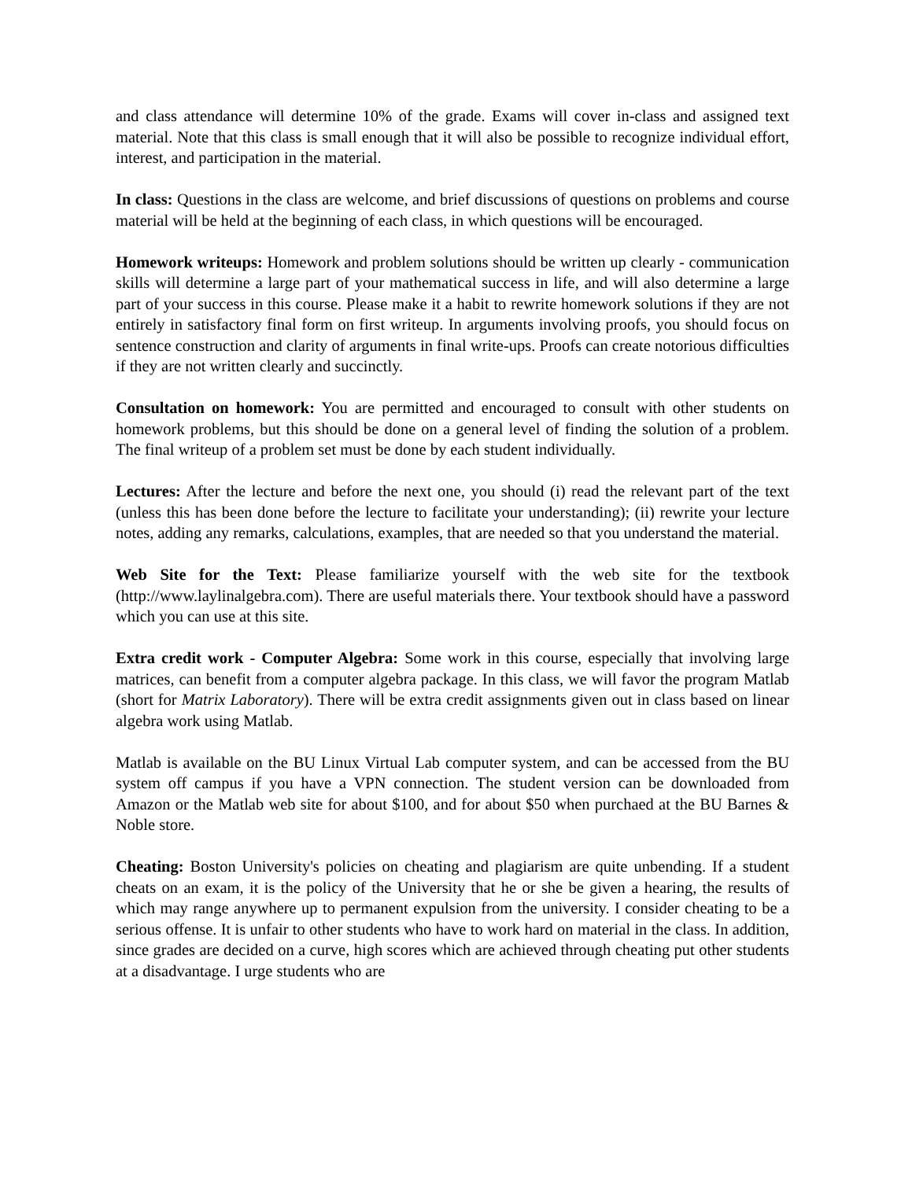and class attendance will determine 10% of the grade. Exams will cover in-class and assigned text material. Note that this class is small enough that it will also be possible to recognize individual effort, interest, and participation in the material.
In class: Questions in the class are welcome, and brief discussions of questions on problems and course material will be held at the beginning of each class, in which questions will be encouraged.
Homework writeups: Homework and problem solutions should be written up clearly - communication skills will determine a large part of your mathematical success in life, and will also determine a large part of your success in this course. Please make it a habit to rewrite homework solutions if they are not entirely in satisfactory final form on first writeup. In arguments involving proofs, you should focus on sentence construction and clarity of arguments in final write-ups. Proofs can create notorious difficulties if they are not written clearly and succinctly.
Consultation on homework: You are permitted and encouraged to consult with other students on homework problems, but this should be done on a general level of finding the solution of a problem. The final writeup of a problem set must be done by each student individually.
Lectures: After the lecture and before the next one, you should (i) read the relevant part of the text (unless this has been done before the lecture to facilitate your understanding); (ii) rewrite your lecture notes, adding any remarks, calculations, examples, that are needed so that you understand the material.
Web Site for the Text: Please familiarize yourself with the web site for the textbook (http://www.laylinalgebra.com). There are useful materials there. Your textbook should have a password which you can use at this site.
Extra credit work - Computer Algebra: Some work in this course, especially that involving large matrices, can benefit from a computer algebra package. In this class, we will favor the program Matlab (short for Matrix Laboratory). There will be extra credit assignments given out in class based on linear algebra work using Matlab.
Matlab is available on the BU Linux Virtual Lab computer system, and can be accessed from the BU system off campus if you have a VPN connection. The student version can be downloaded from Amazon or the Matlab web site for about $100, and for about $50 when purchaed at the BU Barnes & Noble store.
Cheating: Boston University's policies on cheating and plagiarism are quite unbending. If a student cheats on an exam, it is the policy of the University that he or she be given a hearing, the results of which may range anywhere up to permanent expulsion from the university. I consider cheating to be a serious offense. It is unfair to other students who have to work hard on material in the class. In addition, since grades are decided on a curve, high scores which are achieved through cheating put other students at a disadvantage. I urge students who are